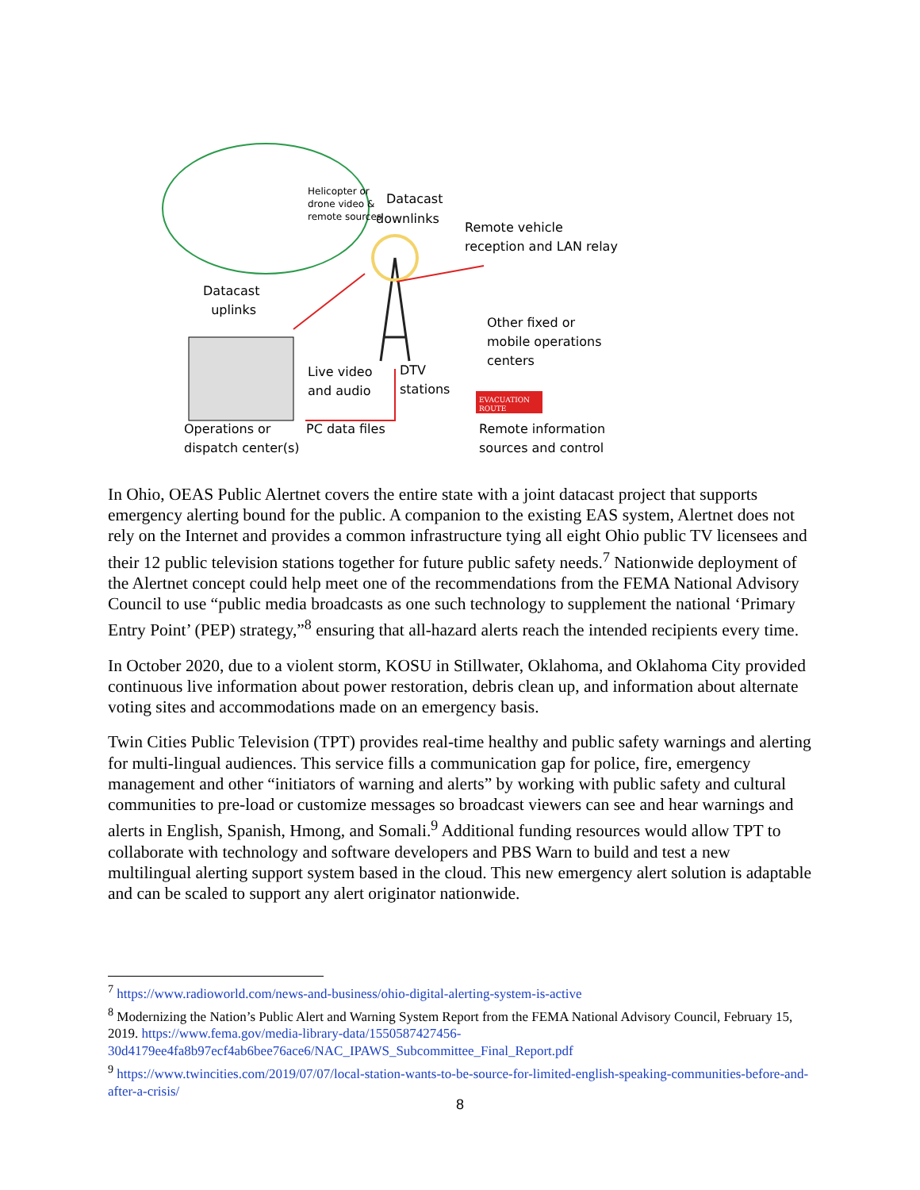Helicopter or
drone video &
remote sources
Datacast
downlinks
Remote vehicle
reception and LAN relay
Datacast
uplinks
Other fixed or
mobile operations
centers
Live video
and audio
DTV
stations
EVACUATION
ROUTE
Operations or
dispatch center(s)
PC data files
Remote information
sources and control
In Ohio, OEAS Public Alertnet covers the entire state with a joint datacast project that supports emergency alerting bound for the public. A companion to the existing EAS system, Alertnet does not rely on the Internet and provides a common infrastructure tying all eight Ohio public TV licensees and their 12 public television stations together for future public safety needs.<sup>7</sup> Nationwide deployment of the Alertnet concept could help meet one of the recommendations from the FEMA National Advisory Council to use “public media broadcasts as one such technology to supplement the national ‘Primary Entry Point’ (PEP) strategy,”<sup>8</sup> ensuring that all-hazard alerts reach the intended recipients every time.
In October 2020, due to a violent storm, KOSU in Stillwater, Oklahoma, and Oklahoma City provided continuous live information about power restoration, debris clean up, and information about alternate voting sites and accommodations made on an emergency basis.
Twin Cities Public Television (TPT) provides real-time healthy and public safety warnings and alerting for multi-lingual audiences. This service fills a communication gap for police, fire, emergency management and other “initiators of warning and alerts” by working with public safety and cultural communities to pre-load or customize messages so broadcast viewers can see and hear warnings and alerts in English, Spanish, Hmong, and Somali.<sup>9</sup> Additional funding resources would allow TPT to collaborate with technology and software developers and PBS Warn to build and test a new multilingual alerting support system based in the cloud. This new emergency alert solution is adaptable and can be scaled to support any alert originator nationwide.
<sup>7</sup> https://www.radioworld.com/news-and-business/ohio-digital-alerting-system-is-active
<sup>8</sup> Modernizing the Nation’s Public Alert and Warning System Report from the FEMA National Advisory Council, February 15, 2019. https://www.fema.gov/media-library-data/1550587427456-30d4179ee4fa8b97ecf4ab6bee76ace6/NAC_IPAWS_Subcommittee_Final_Report.pdf
<sup>9</sup> https://www.twincities.com/2019/07/07/local-station-wants-to-be-source-for-limited-english-speaking-communities-before-and-after-a-crisis/
8